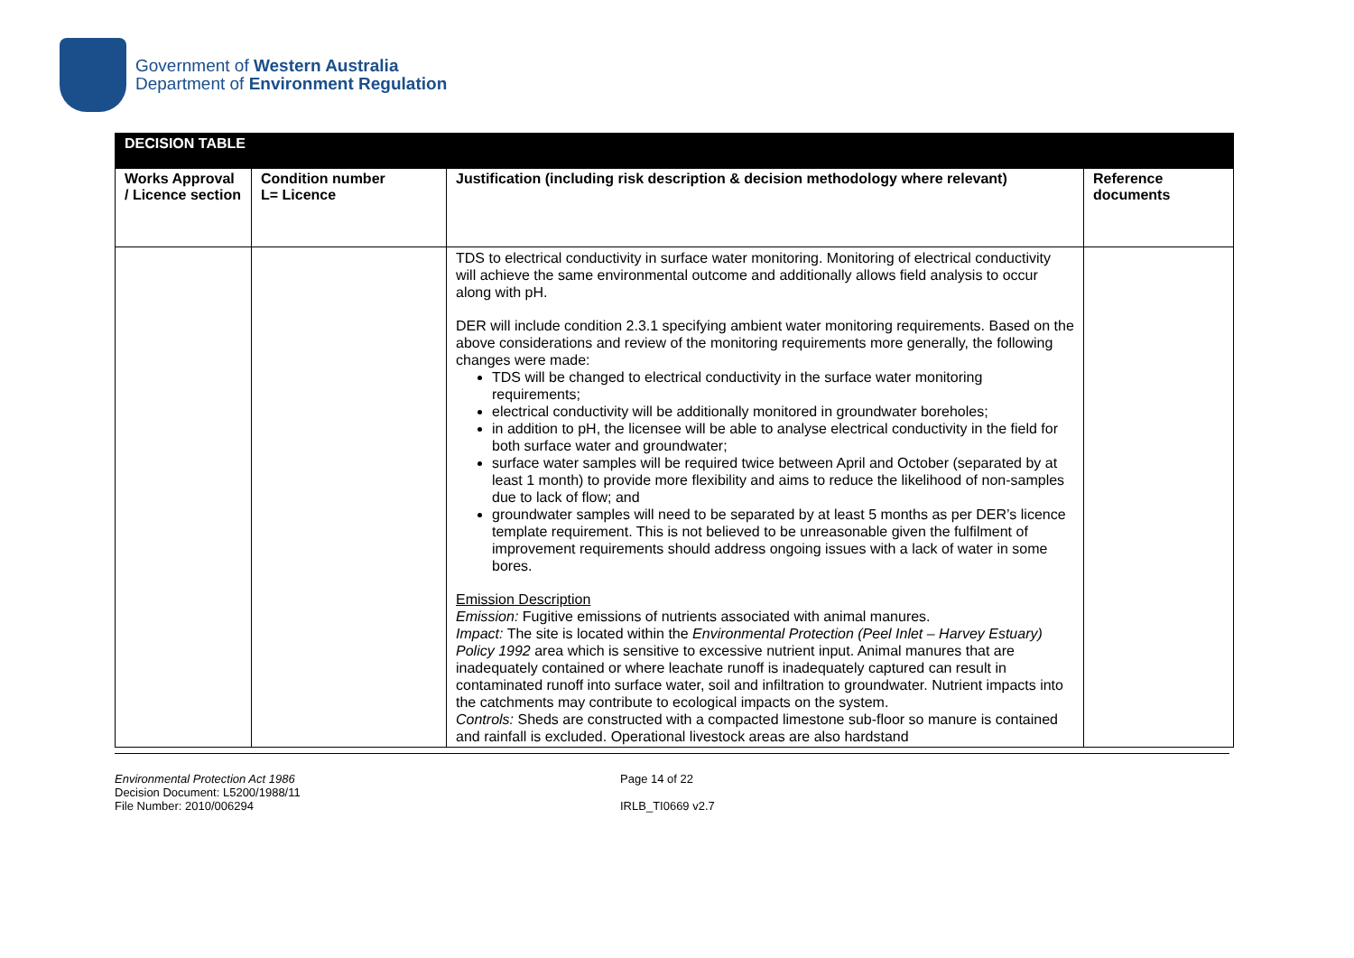Government of Western Australia
Department of Environment Regulation
| DECISION TABLE | | | |
| Works Approval / Licence section | Condition number L= Licence | Justification (including risk description & decision methodology where relevant) | Reference documents |
| | | TDS to electrical conductivity in surface water monitoring. Monitoring of electrical conductivity will achieve the same environmental outcome and additionally allows field analysis to occur along with pH. DER will include condition 2.3.1 specifying ambient water monitoring requirements. Based on the above considerations and review of the monitoring requirements more generally, the following changes were made: TDS will be changed to electrical conductivity in the surface water monitoring requirements; electrical conductivity will be additionally monitored in groundwater boreholes; in addition to pH, the licensee will be able to analyse electrical conductivity in the field for both surface water and groundwater; surface water samples will be required twice between April and October (separated by at least 1 month) to provide more flexibility and aims to reduce the likelihood of non-samples due to lack of flow; and groundwater samples will need to be separated by at least 5 months as per DER’s licence template requirement. This is not believed to be unreasonable given the fulfilment of improvement requirements should address ongoing issues with a lack of water in some bores. Emission Description Emission: Fugitive emissions of nutrients associated with animal manures. Impact: The site is located within the Environmental Protection (Peel Inlet – Harvey Estuary) Policy 1992 area which is sensitive to excessive nutrient input. Animal manures that are inadequately contained or where leachate runoff is inadequately captured can result in contaminated runoff into surface water, soil and infiltration to groundwater. Nutrient impacts into the catchments may contribute to ecological impacts on the system. Controls: Sheds are constructed with a compacted limestone sub-floor so manure is contained and rainfall is excluded. Operational livestock areas are also hardstand | |
Environmental Protection Act 1986
Decision Document: L5200/1988/11
File Number: 2010/006294
Page 14 of 22
IRLB_TI0669 v2.7